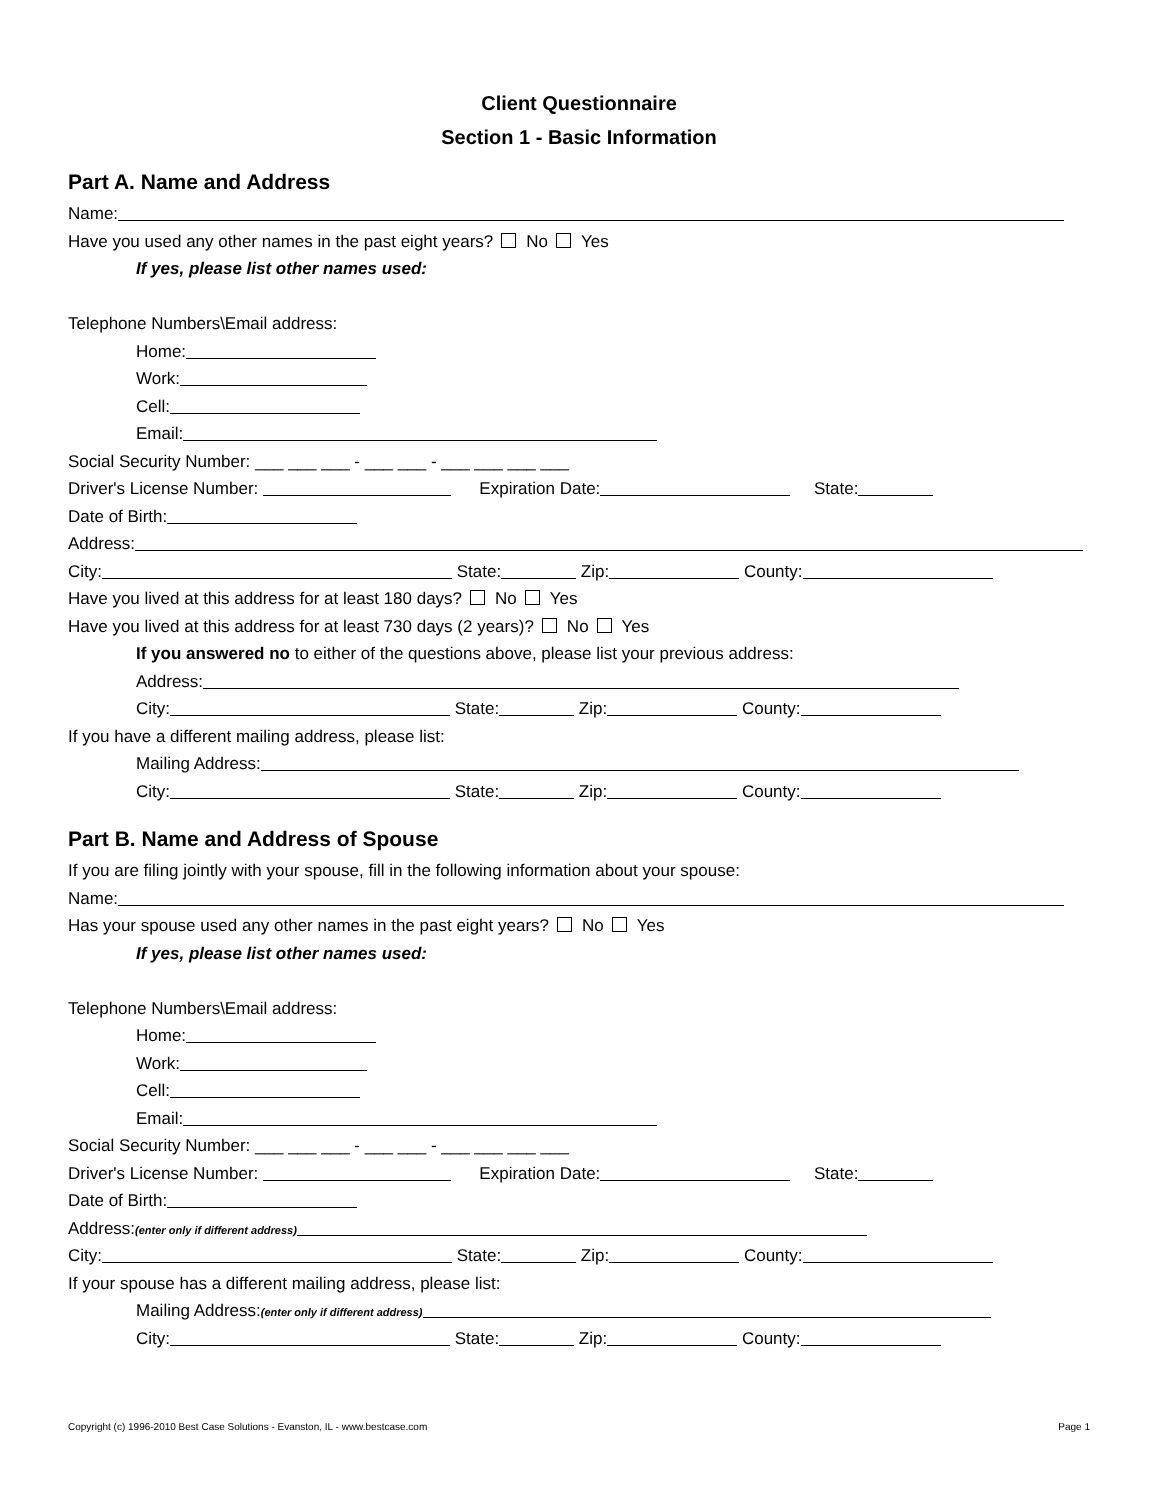Client Questionnaire
Section 1 - Basic Information
Part A. Name and Address
Name:
Have you used any other names in the past eight years? No Yes
If yes, please list other names used:
Telephone Numbers\Email address:
Home:
Work:
Cell:
Email:
Social Security Number: ___ ___ ___ - ___ ___ - ___ ___ ___ ___
Driver's License Number: Expiration Date: State:
Date of Birth:
Address:
City: State: Zip: County:
Have you lived at this address for at least 180 days? No Yes
Have you lived at this address for at least 730 days (2 years)? No Yes
If you answered no to either of the questions above, please list your previous address:
Address:
City: State: Zip: County:
If you have a different mailing address, please list:
Mailing Address:
City: State: Zip: County:
Part B. Name and Address of Spouse
If you are filing jointly with your spouse, fill in the following information about your spouse:
Name:
Has your spouse used any other names in the past eight years? No Yes
If yes, please list other names used:
Telephone Numbers\Email address:
Home:
Work:
Cell:
Email:
Social Security Number: ___ ___ ___ - ___ ___ - ___ ___ ___ ___
Driver's License Number: Expiration Date: State:
Date of Birth:
Address:(enter only if different address)
City: State: Zip: County:
If your spouse has a different mailing address, please list:
Mailing Address:(enter only if different address)
City: State: Zip: County:
Copyright (c) 1996-2010 Best Case Solutions - Evanston, IL - www.bestcase.com Page 1